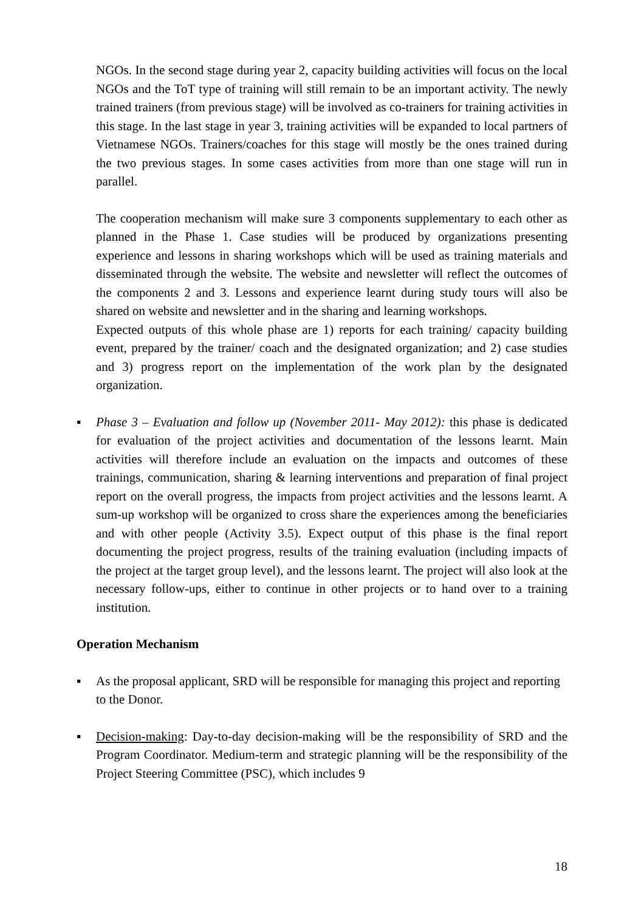NGOs. In the second stage during year 2, capacity building activities will focus on the local NGOs and the ToT type of training will still remain to be an important activity. The newly trained trainers (from previous stage) will be involved as co-trainers for training activities in this stage. In the last stage in year 3, training activities will be expanded to local partners of Vietnamese NGOs. Trainers/coaches for this stage will mostly be the ones trained during the two previous stages. In some cases activities from more than one stage will run in parallel.
The cooperation mechanism will make sure 3 components supplementary to each other as planned in the Phase 1. Case studies will be produced by organizations presenting experience and lessons in sharing workshops which will be used as training materials and disseminated through the website. The website and newsletter will reflect the outcomes of the components 2 and 3. Lessons and experience learnt during study tours will also be shared on website and newsletter and in the sharing and learning workshops.
Expected outputs of this whole phase are 1) reports for each training/ capacity building event, prepared by the trainer/ coach and the designated organization; and 2) case studies and 3) progress report on the implementation of the work plan by the designated organization.
▪ Phase 3 – Evaluation and follow up (November 2011- May 2012): this phase is dedicated for evaluation of the project activities and documentation of the lessons learnt. Main activities will therefore include an evaluation on the impacts and outcomes of these trainings, communication, sharing & learning interventions and preparation of final project report on the overall progress, the impacts from project activities and the lessons learnt. A sum-up workshop will be organized to cross share the experiences among the beneficiaries and with other people (Activity 3.5). Expect output of this phase is the final report documenting the project progress, results of the training evaluation (including impacts of the project at the target group level), and the lessons learnt. The project will also look at the necessary follow-ups, either to continue in other projects or to hand over to a training institution.
Operation Mechanism
▪ As the proposal applicant, SRD will be responsible for managing this project and reporting to the Donor.
▪ Decision-making: Day-to-day decision-making will be the responsibility of SRD and the Program Coordinator. Medium-term and strategic planning will be the responsibility of the Project Steering Committee (PSC), which includes 9
18